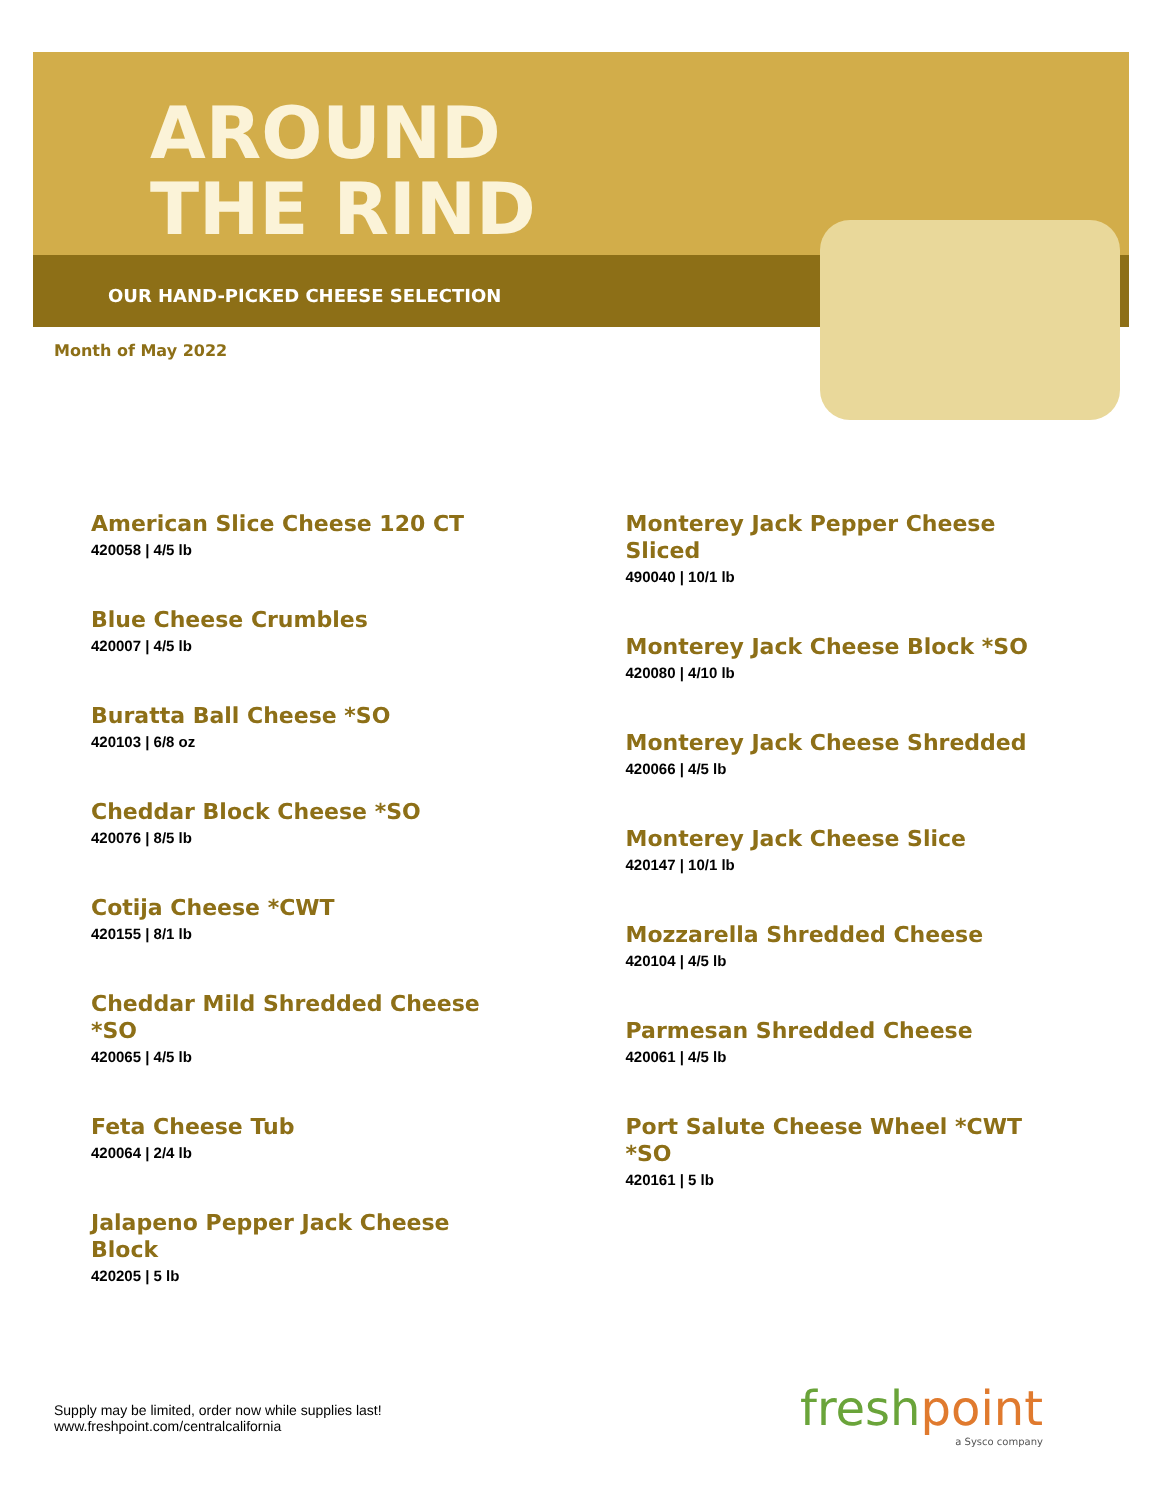AROUND
THE RIND
OUR HAND-PICKED CHEESE SELECTION
Month of May 2022
American Slice Cheese 120 CT
420058 | 4/5 lb
Blue Cheese Crumbles
420007 | 4/5 lb
Buratta Ball Cheese *SO
420103 | 6/8 oz
Cheddar Block Cheese *SO
420076 | 8/5 lb
Cotija Cheese *CWT
420155 | 8/1 lb
Cheddar Mild Shredded Cheese *SO
420065 | 4/5 lb
Feta Cheese Tub
420064 | 2/4 lb
Jalapeno Pepper Jack Cheese Block
420205 | 5 lb
Monterey Jack Pepper Cheese Sliced
490040 | 10/1 lb
Monterey Jack Cheese Block *SO
420080 | 4/10 lb
Monterey Jack Cheese Shredded
420066 | 4/5 lb
Monterey Jack Cheese Slice
420147 | 10/1 lb
Mozzarella Shredded Cheese
420104 | 4/5 lb
Parmesan Shredded Cheese
420061 | 4/5 lb
Port Salute Cheese Wheel *CWT *SO
420161 | 5 lb
Supply may be limited, order now while supplies last!
www.freshpoint.com/centralcalifornia
freshpoint
a Sysco company